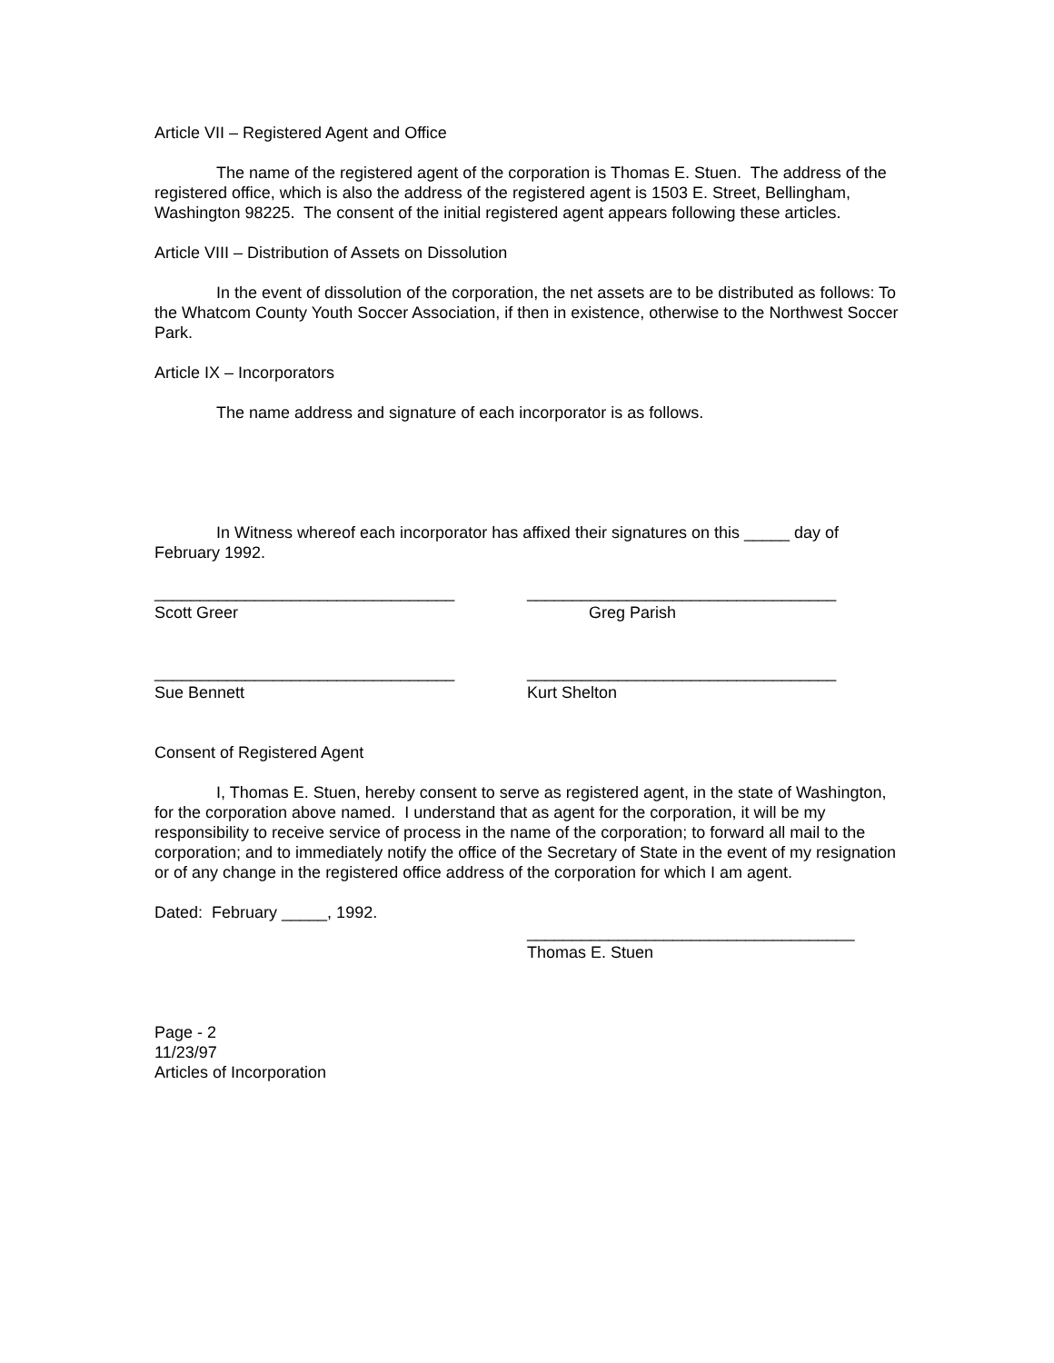Article VII – Registered Agent and Office
The name of the registered agent of the corporation is Thomas E. Stuen. The address of the registered office, which is also the address of the registered agent is 1503 E. Street, Bellingham, Washington 98225. The consent of the initial registered agent appears following these articles.
Article VIII – Distribution of Assets on Dissolution
In the event of dissolution of the corporation, the net assets are to be distributed as follows: To the Whatcom County Youth Soccer Association, if then in existence, otherwise to the Northwest Soccer Park.
Article IX – Incorporators
The name address and signature of each incorporator is as follows.
In Witness whereof each incorporator has affixed their signatures on this _____ day of February 1992.
_________________________________
Scott Greer
__________________________________
Greg Parish
_________________________________
Sue Bennett
__________________________________
Kurt Shelton
Consent of Registered Agent
I, Thomas E. Stuen, hereby consent to serve as registered agent, in the state of Washington, for the corporation above named. I understand that as agent for the corporation, it will be my responsibility to receive service of process in the name of the corporation; to forward all mail to the corporation; and to immediately notify the office of the Secretary of State in the event of my resignation or of any change in the registered office address of the corporation for which I am agent.
Dated: February _____, 1992.
____________________________________
Thomas E. Stuen
Page - 2
11/23/97
Articles of Incorporation